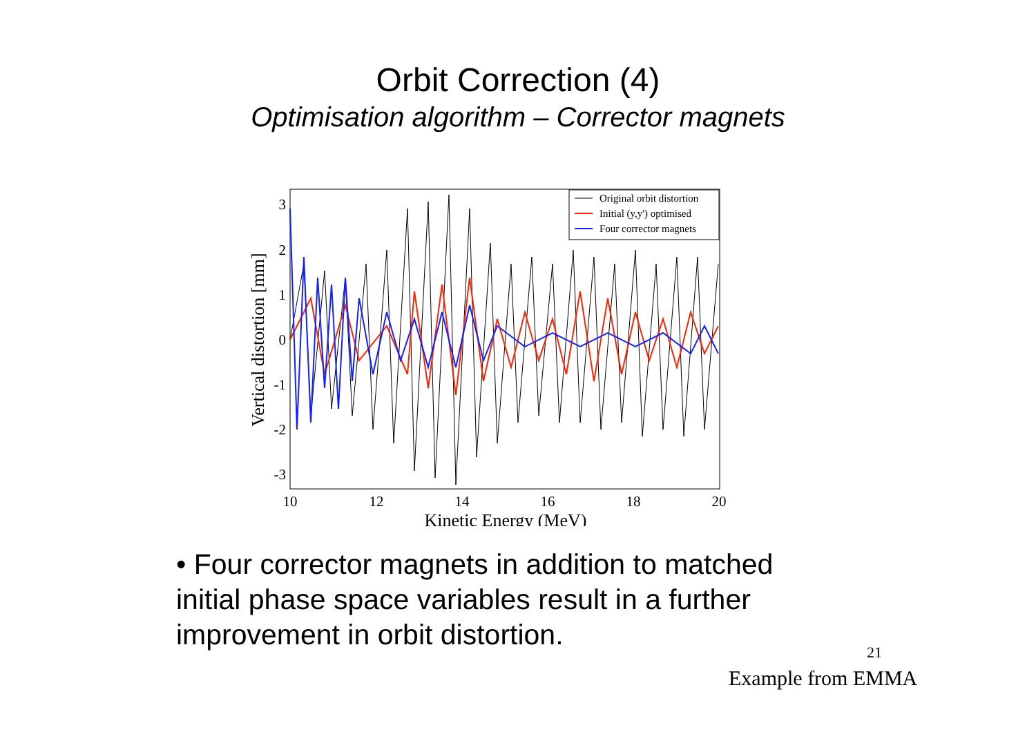Orbit Correction (4)
Optimisation algorithm – Corrector magnets
Original orbit distortion
Initial (y,y') optimised
Four corrector magnets
3
2
1
0
-1
-2
-3
10
12
14
16
18
20
Kinetic Energy (MeV)
Vertical distortion [mm]
• Four corrector magnets in addition to matched initial phase space variables result in a further improvement in orbit distortion.
21
Example from EMMA